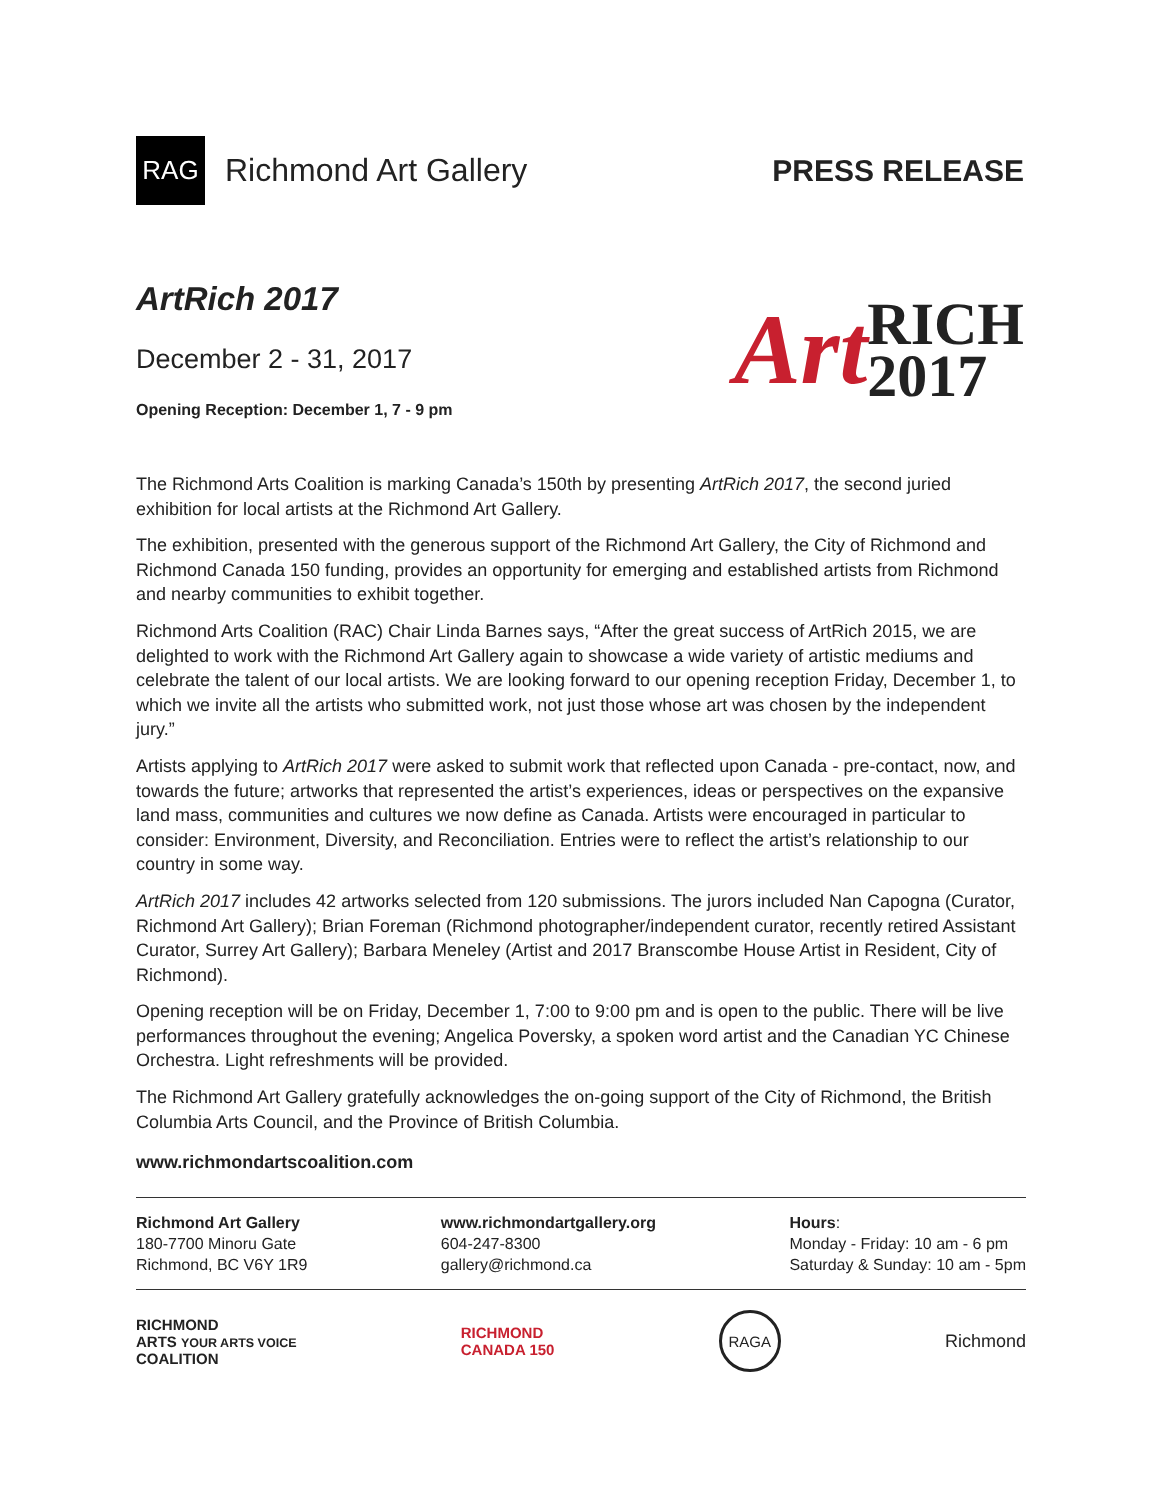RAG
Richmond Art Gallery
PRESS RELEASE
ArtRich 2017
December 2 - 31, 2017
Opening Reception: December 1, 7 - 9 pm
Art RICH
2017
The Richmond Arts Coalition is marking Canada’s 150th by presenting ArtRich 2017, the second juried exhibition for local artists at the Richmond Art Gallery.
The exhibition, presented with the generous support of the Richmond Art Gallery, the City of Richmond and Richmond Canada 150 funding, provides an opportunity for emerging and established artists from Richmond and nearby communities to exhibit together.
Richmond Arts Coalition (RAC) Chair Linda Barnes says, “After the great success of ArtRich 2015, we are delighted to work with the Richmond Art Gallery again to showcase a wide variety of artistic mediums and celebrate the talent of our local artists. We are looking forward to our opening reception Friday, December 1, to which we invite all the artists who submitted work, not just those whose art was chosen by the independent jury.”
Artists applying to ArtRich 2017 were asked to submit work that reflected upon Canada - pre-contact, now, and towards the future; artworks that represented the artist’s experiences, ideas or perspectives on the expansive land mass, communities and cultures we now define as Canada. Artists were encouraged in particular to consider: Environment, Diversity, and Reconciliation. Entries were to reflect the artist’s relationship to our country in some way.
ArtRich 2017 includes 42 artworks selected from 120 submissions. The jurors included Nan Capogna (Curator, Richmond Art Gallery); Brian Foreman (Richmond photographer/independent curator, recently retired Assistant Curator, Surrey Art Gallery); Barbara Meneley (Artist and 2017 Branscombe House Artist in Resident, City of Richmond).
Opening reception will be on Friday, December 1, 7:00 to 9:00 pm and is open to the public. There will be live performances throughout the evening; Angelica Poversky, a spoken word artist and the Canadian YC Chinese Orchestra. Light refreshments will be provided.
The Richmond Art Gallery gratefully acknowledges the on-going support of the City of Richmond, the British Columbia Arts Council, and the Province of British Columbia.
www.richmondartscoalition.com
Richmond Art Gallery
180-7700 Minoru Gate
Richmond, BC V6Y 1R9
www.richmondartgallery.org
604-247-8300
gallery@richmond.ca
Hours:
Monday - Friday: 10 am - 6 pm
Saturday & Sunday: 10 am - 5pm
RICHMOND
ARTS YOUR ARTS VOICE
COALITION
RICHMOND
CANADA 150
RAGA
Richmond